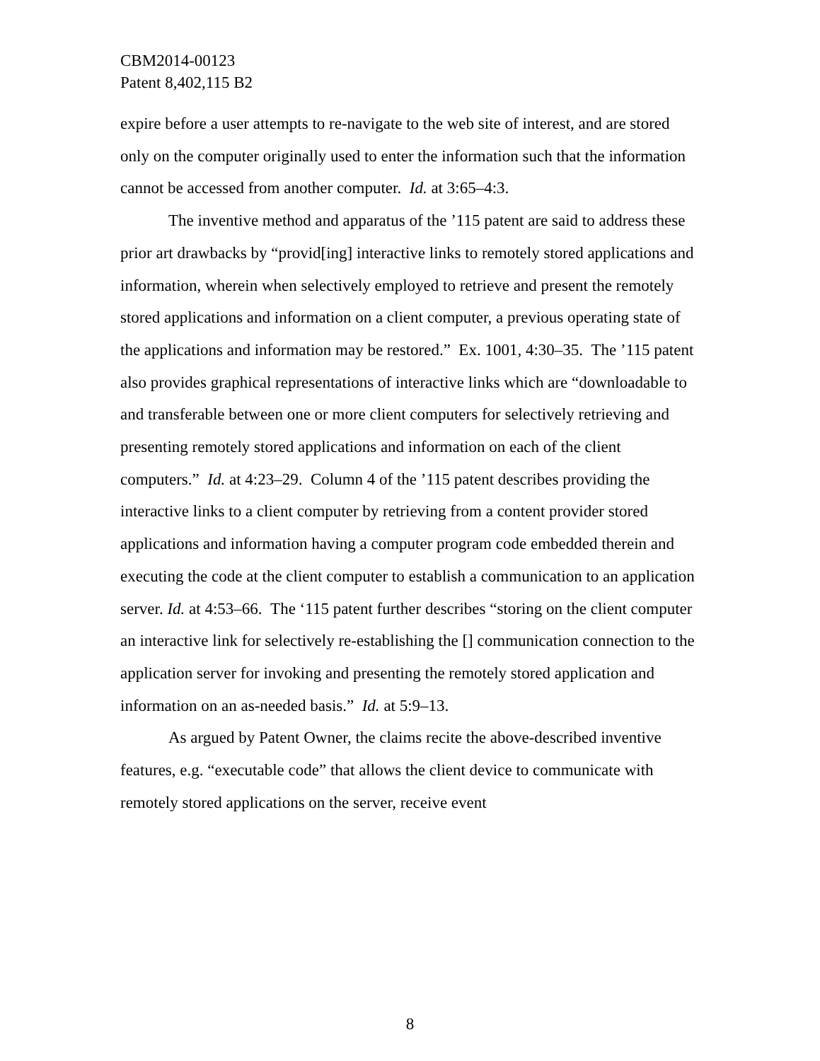CBM2014-00123
Patent 8,402,115 B2
expire before a user attempts to re-navigate to the web site of interest, and are stored only on the computer originally used to enter the information such that the information cannot be accessed from another computer. Id. at 3:65–4:3.
The inventive method and apparatus of the ’115 patent are said to address these prior art drawbacks by “provid[ing] interactive links to remotely stored applications and information, wherein when selectively employed to retrieve and present the remotely stored applications and information on a client computer, a previous operating state of the applications and information may be restored.” Ex. 1001, 4:30–35. The ’115 patent also provides graphical representations of interactive links which are “downloadable to and transferable between one or more client computers for selectively retrieving and presenting remotely stored applications and information on each of the client computers.” Id. at 4:23–29. Column 4 of the ’115 patent describes providing the interactive links to a client computer by retrieving from a content provider stored applications and information having a computer program code embedded therein and executing the code at the client computer to establish a communication to an application server. Id. at 4:53–66. The ‘115 patent further describes “storing on the client computer an interactive link for selectively re-establishing the [] communication connection to the application server for invoking and presenting the remotely stored application and information on an as-needed basis.” Id. at 5:9–13.
As argued by Patent Owner, the claims recite the above-described inventive features, e.g. “executable code” that allows the client device to communicate with remotely stored applications on the server, receive event
8